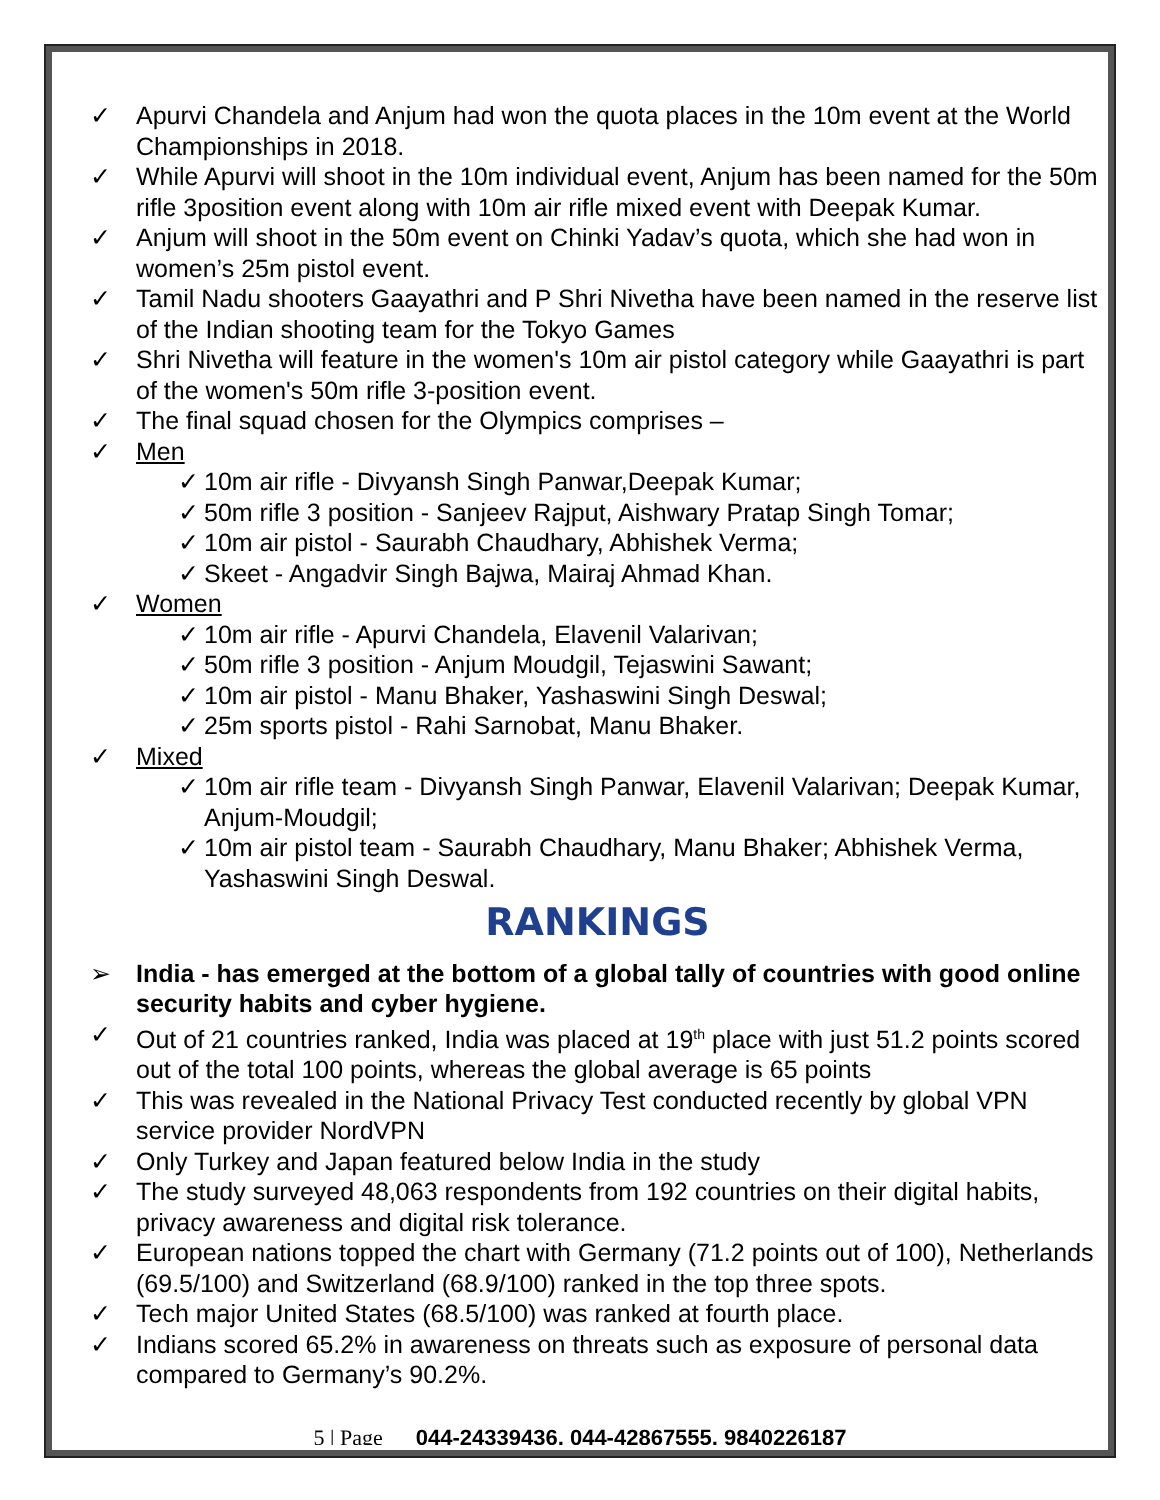✓ Apurvi Chandela and Anjum had won the quota places in the 10m event at the World Championships in 2018.
✓ While Apurvi will shoot in the 10m individual event, Anjum has been named for the 50m rifle 3position event along with 10m air rifle mixed event with Deepak Kumar.
✓ Anjum will shoot in the 50m event on Chinki Yadav’s quota, which she had won in women’s 25m pistol event.
✓ Tamil Nadu shooters Gaayathri and P Shri Nivetha have been named in the reserve list of the Indian shooting team for the Tokyo Games
✓ Shri Nivetha will feature in the women's 10m air pistol category while Gaayathri is part of the women's 50m rifle 3-position event.
✓ The final squad chosen for the Olympics comprises –
✓ Men
✓ 10m air rifle - Divyansh Singh Panwar,Deepak Kumar;
✓ 50m rifle 3 position - Sanjeev Rajput, Aishwary Pratap Singh Tomar;
✓ 10m air pistol - Saurabh Chaudhary, Abhishek Verma;
✓ Skeet - Angadvir Singh Bajwa, Mairaj Ahmad Khan.
✓ Women
✓ 10m air rifle - Apurvi Chandela, Elavenil Valarivan;
✓ 50m rifle 3 position - Anjum Moudgil, Tejaswini Sawant;
✓ 10m air pistol - Manu Bhaker, Yashaswini Singh Deswal;
✓ 25m sports pistol - Rahi Sarnobat, Manu Bhaker.
✓ Mixed
✓ 10m air rifle team - Divyansh Singh Panwar, Elavenil Valarivan; Deepak Kumar, Anjum-Moudgil;
✓ 10m air pistol team - Saurabh Chaudhary, Manu Bhaker; Abhishek Verma, Yashaswini Singh Deswal.
RANKINGS
➢ India - has emerged at the bottom of a global tally of countries with good online security habits and cyber hygiene.
✓ Out of 21 countries ranked, India was placed at 19<sup>th</sup> place with just 51.2 points scored out of the total 100 points, whereas the global average is 65 points
✓ This was revealed in the National Privacy Test conducted recently by global VPN service provider NordVPN
✓ Only Turkey and Japan featured below India in the study
✓ The study surveyed 48,063 respondents from 192 countries on their digital habits, privacy awareness and digital risk tolerance.
✓ European nations topped the chart with Germany (71.2 points out of 100), Netherlands (69.5/100) and Switzerland (68.9/100) ranked in the top three spots.
✓ Tech major United States (68.5/100) was ranked at fourth place.
✓ Indians scored 65.2% in awareness on threats such as exposure of personal data compared to Germany’s 90.2%.
5 | Page 044-24339436, 044-42867555, 9840226187